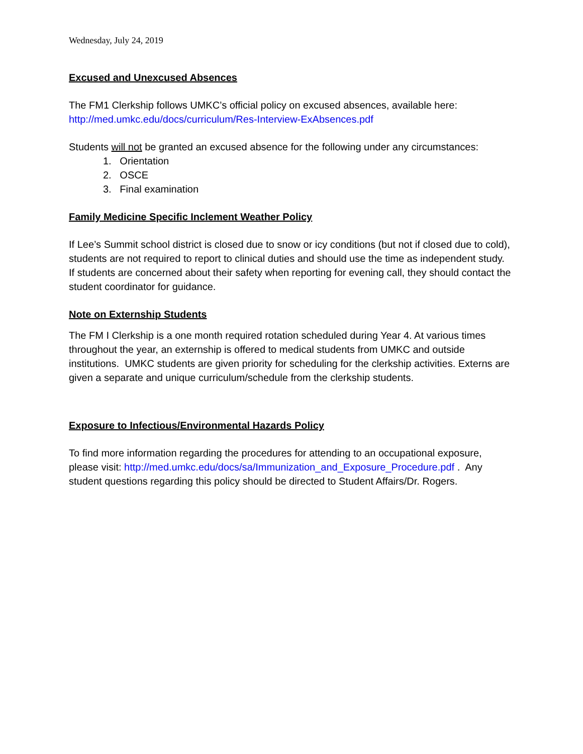Wednesday, July 24, 2019
Excused and Unexcused Absences
The FM1 Clerkship follows UMKC’s official policy on excused absences, available here:
http://med.umkc.edu/docs/curriculum/Res-Interview-ExAbsences.pdf
Students will not be granted an excused absence for the following under any circumstances:
1. Orientation
2. OSCE
3. Final examination
Family Medicine Specific Inclement Weather Policy
If Lee’s Summit school district is closed due to snow or icy conditions (but not if closed due to cold), students are not required to report to clinical duties and should use the time as independent study. If students are concerned about their safety when reporting for evening call, they should contact the student coordinator for guidance.
Note on Externship Students
The FM I Clerkship is a one month required rotation scheduled during Year 4. At various times throughout the year, an externship is offered to medical students from UMKC and outside institutions. UMKC students are given priority for scheduling for the clerkship activities. Externs are given a separate and unique curriculum/schedule from the clerkship students.
Exposure to Infectious/Environmental Hazards Policy
To find more information regarding the procedures for attending to an occupational exposure, please visit: http://med.umkc.edu/docs/sa/Immunization_and_Exposure_Procedure.pdf . Any student questions regarding this policy should be directed to Student Affairs/Dr. Rogers.